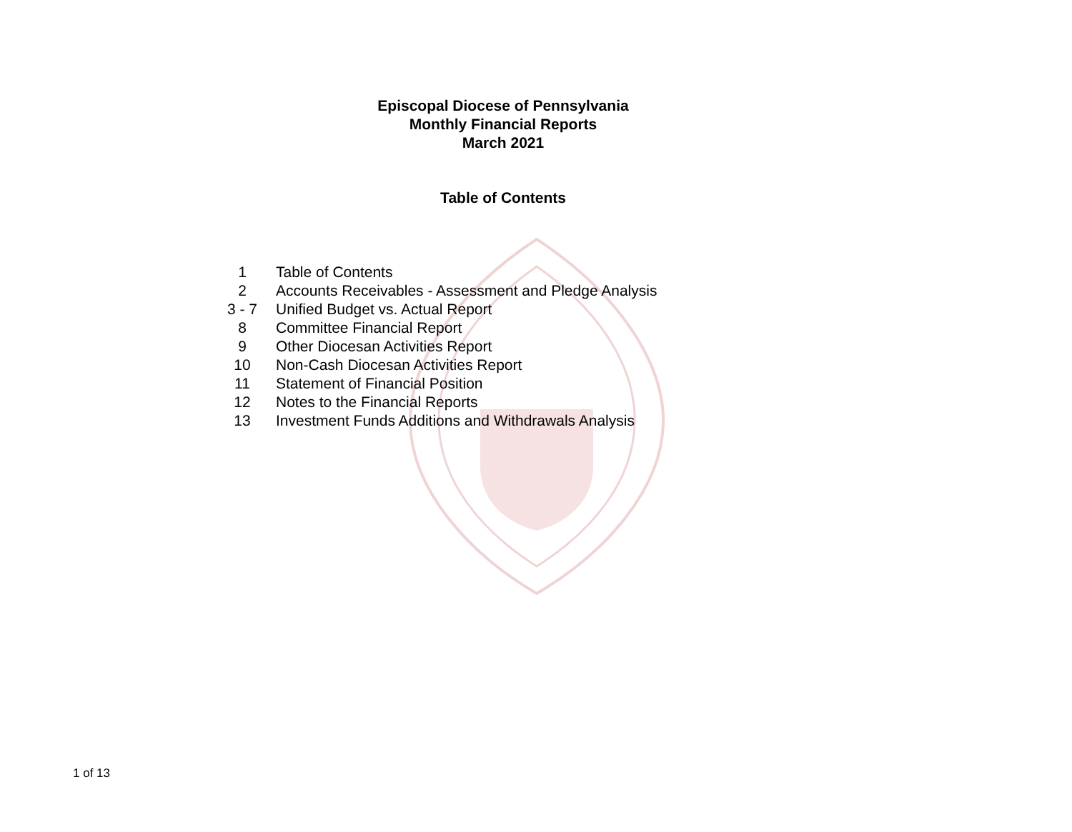Episcopal Diocese of Pennsylvania
Monthly Financial Reports
March 2021
Table of Contents
| 1 | Table of Contents |
| 2 | Accounts Receivables - Assessment and Pledge Analysis |
| 3 - 7 | Unified Budget vs. Actual Report |
| 8 | Committee Financial Report |
| 9 | Other Diocesan Activities Report |
| 10 | Non-Cash Diocesan Activities Report |
| 11 | Statement of Financial Position |
| 12 | Notes to the Financial Reports |
| 13 | Investment Funds Additions and Withdrawals Analysis |
1 of 13